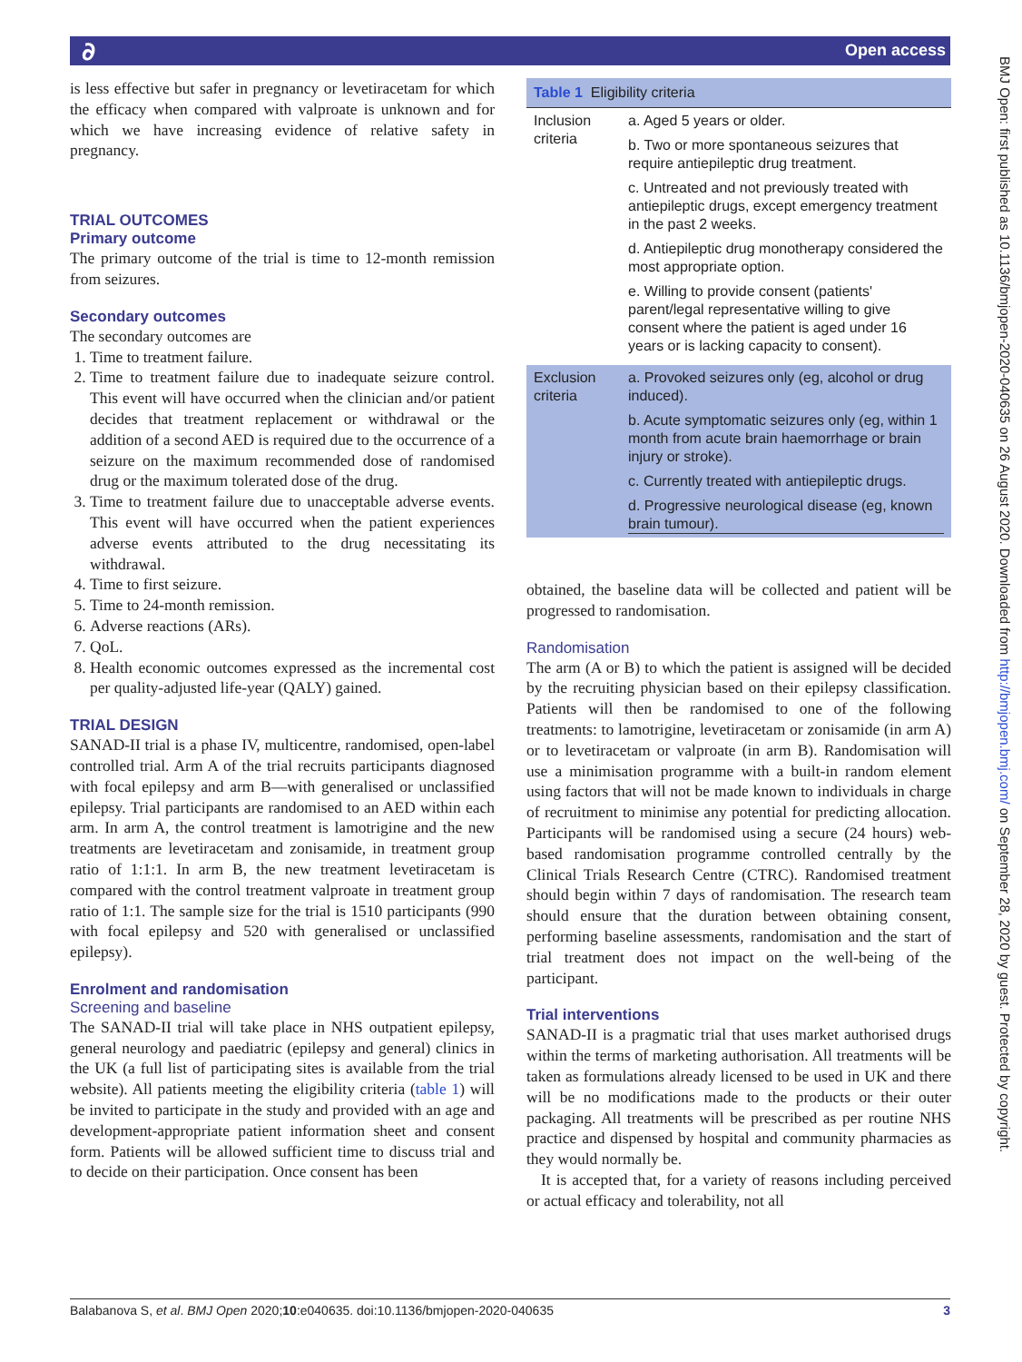∂ Open access
BMJ Open: first published as 10.1136/bmjopen-2020-040635 on 26 August 2020. Downloaded from http://bmjopen.bmj.com/ on September 28, 2020 by guest. Protected by copyright.
is less effective but safer in pregnancy or levetiracetam for which the efficacy when compared with valproate is unknown and for which we have increasing evidence of relative safety in pregnancy.
TRIAL OUTCOMES
Primary outcome
The primary outcome of the trial is time to 12-month remission from seizures.
Secondary outcomes
The secondary outcomes are
1. Time to treatment failure.
2. Time to treatment failure due to inadequate seizure control. This event will have occurred when the clinician and/or patient decides that treatment replacement or withdrawal or the addition of a second AED is required due to the occurrence of a seizure on the maximum recommended dose of randomised drug or the maximum tolerated dose of the drug.
3. Time to treatment failure due to unacceptable adverse events. This event will have occurred when the patient experiences adverse events attributed to the drug necessitating its withdrawal.
4. Time to first seizure.
5. Time to 24-month remission.
6. Adverse reactions (ARs).
7. QoL.
8. Health economic outcomes expressed as the incremental cost per quality-adjusted life-year (QALY) gained.
TRIAL DESIGN
SANAD-II trial is a phase IV, multicentre, randomised, open-label controlled trial. Arm A of the trial recruits participants diagnosed with focal epilepsy and arm B—with generalised or unclassified epilepsy. Trial participants are randomised to an AED within each arm. In arm A, the control treatment is lamotrigine and the new treatments are levetiracetam and zonisamide, in treatment group ratio of 1:1:1. In arm B, the new treatment levetiracetam is compared with the control treatment valproate in treatment group ratio of 1:1. The sample size for the trial is 1510 participants (990 with focal epilepsy and 520 with generalised or unclassified epilepsy).
Enrolment and randomisation
Screening and baseline
The SANAD-II trial will take place in NHS outpatient epilepsy, general neurology and paediatric (epilepsy and general) clinics in the UK (a full list of participating sites is available from the trial website). All patients meeting the eligibility criteria (table 1) will be invited to participate in the study and provided with an age and development-appropriate patient information sheet and consent form. Patients will be allowed sufficient time to discuss trial and to decide on their participation. Once consent has been
| Table 1 Eligibility criteria | |
| --- | --- |
| Inclusion criteria | a. Aged 5 years or older. b. Two or more spontaneous seizures that require antiepileptic drug treatment. c. Untreated and not previously treated with antiepileptic drugs, except emergency treatment in the past 2 weeks. d. Antiepileptic drug monotherapy considered the most appropriate option. e. Willing to provide consent (patients' parent/legal representative willing to give consent where the patient is aged under 16 years or is lacking capacity to consent). |
| Exclusion criteria | a. Provoked seizures only (eg, alcohol or drug induced). b. Acute symptomatic seizures only (eg, within 1 month from acute brain haemorrhage or brain injury or stroke). c. Currently treated with antiepileptic drugs. d. Progressive neurological disease (eg, known brain tumour). |
obtained, the baseline data will be collected and patient will be progressed to randomisation.
Randomisation
The arm (A or B) to which the patient is assigned will be decided by the recruiting physician based on their epilepsy classification. Patients will then be randomised to one of the following treatments: to lamotrigine, levetiracetam or zonisamide (in arm A) or to levetiracetam or valproate (in arm B). Randomisation will use a minimisation programme with a built-in random element using factors that will not be made known to individuals in charge of recruitment to minimise any potential for predicting allocation. Participants will be randomised using a secure (24 hours) web-based randomisation programme controlled centrally by the Clinical Trials Research Centre (CTRC). Randomised treatment should begin within 7 days of randomisation. The research team should ensure that the duration between obtaining consent, performing baseline assessments, randomisation and the start of trial treatment does not impact on the well-being of the participant.
Trial interventions
SANAD-II is a pragmatic trial that uses market authorised drugs within the terms of marketing authorisation. All treatments will be taken as formulations already licensed to be used in UK and there will be no modifications made to the products or their outer packaging. All treatments will be prescribed as per routine NHS practice and dispensed by hospital and community pharmacies as they would normally be.
It is accepted that, for a variety of reasons including perceived or actual efficacy and tolerability, not all
Balabanova S, et al. BMJ Open 2020;10:e040635. doi:10.1136/bmjopen-2020-040635 3